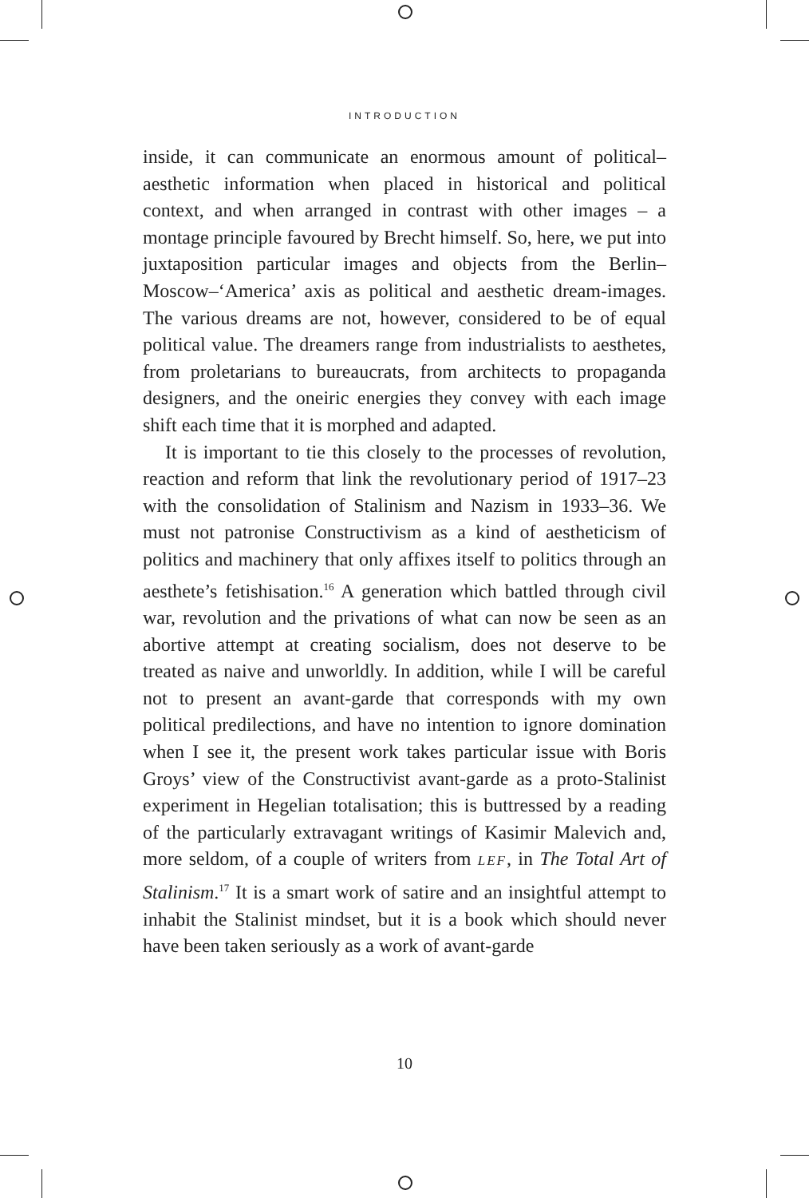INTRODUCTION
inside, it can communicate an enormous amount of political–aesthetic information when placed in historical and political context, and when arranged in contrast with other images – a montage principle favoured by Brecht himself. So, here, we put into juxtaposition particular images and objects from the Berlin–Moscow–‘America’ axis as political and aesthetic dream-images. The various dreams are not, however, considered to be of equal political value. The dreamers range from industrialists to aesthetes, from proletarians to bureaucrats, from architects to propaganda designers, and the oneiric energies they convey with each image shift each time that it is morphed and adapted.
It is important to tie this closely to the processes of revolution, reaction and reform that link the revolutionary period of 1917–23 with the consolidation of Stalinism and Nazism in 1933–36. We must not patronise Constructivism as a kind of aestheticism of politics and machinery that only affixes itself to politics through an aesthete’s fetishisation.<sup>16</sup> A generation which battled through civil war, revolution and the privations of what can now be seen as an abortive attempt at creating socialism, does not deserve to be treated as naive and unworldly. In addition, while I will be careful not to present an avant-garde that corresponds with my own political predilections, and have no intention to ignore domination when I see it, the present work takes particular issue with Boris Groys’ view of the Constructivist avant-garde as a proto-Stalinist experiment in Hegelian totalisation; this is buttressed by a reading of the particularly extravagant writings of Kasimir Malevich and, more seldom, of a couple of writers from LEF, in The Total Art of Stalinism.<sup>17</sup> It is a smart work of satire and an insightful attempt to inhabit the Stalinist mindset, but it is a book which should never have been taken seriously as a work of avant-garde
10